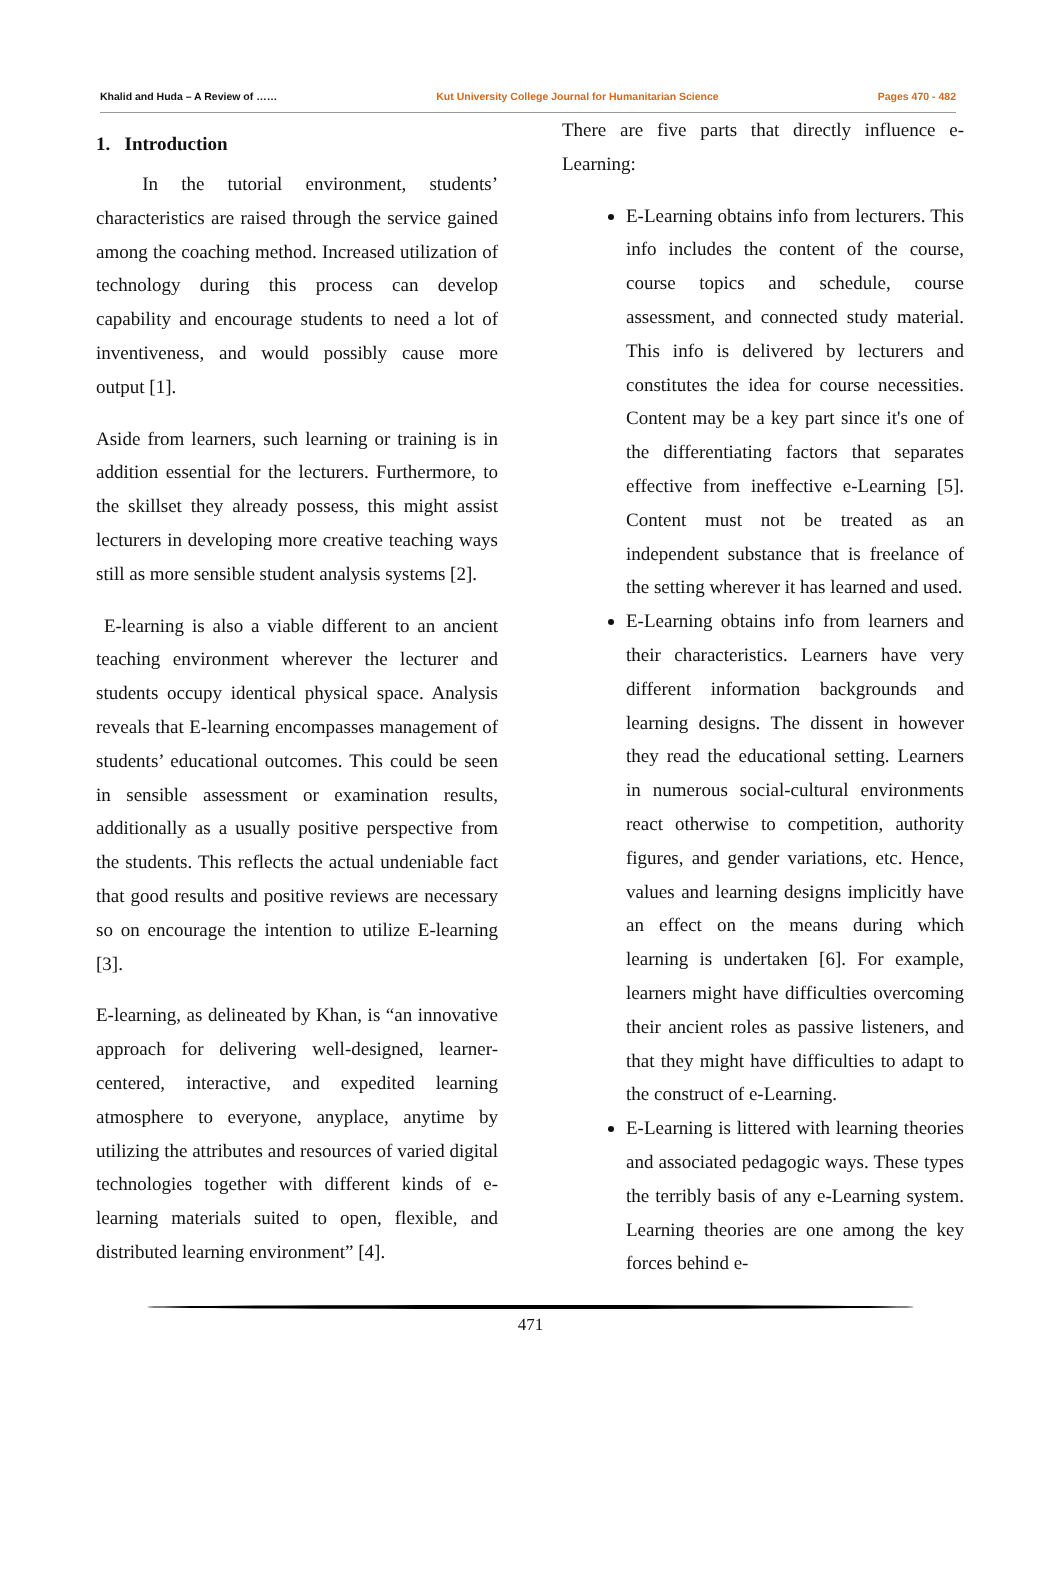Khalid and Huda – A Review of …… Kut University College Journal for Humanitarian Science Pages 470 - 482
1. Introduction
In the tutorial environment, students’ characteristics are raised through the service gained among the coaching method. Increased utilization of technology during this process can develop capability and encourage students to need a lot of inventiveness, and would possibly cause more output [1].
Aside from learners, such learning or training is in addition essential for the lecturers. Furthermore, to the skillset they already possess, this might assist lecturers in developing more creative teaching ways still as more sensible student analysis systems [2].
E-learning is also a viable different to an ancient teaching environment wherever the lecturer and students occupy identical physical space. Analysis reveals that E-learning encompasses management of students’ educational outcomes. This could be seen in sensible assessment or examination results, additionally as a usually positive perspective from the students. This reflects the actual undeniable fact that good results and positive reviews are necessary so on encourage the intention to utilize E-learning [3].
E-learning, as delineated by Khan, is “an innovative approach for delivering well-designed, learner-centered, interactive, and expedited learning atmosphere to everyone, anyplace, anytime by utilizing the attributes and resources of varied digital technologies together with different kinds of e-learning materials suited to open, flexible, and distributed learning environment” [4].
There are five parts that directly influence e-Learning:
E-Learning obtains info from lecturers. This info includes the content of the course, course topics and schedule, course assessment, and connected study material. This info is delivered by lecturers and constitutes the idea for course necessities. Content may be a key part since it's one of the differentiating factors that separates effective from ineffective e-Learning [5]. Content must not be treated as an independent substance that is freelance of the setting wherever it has learned and used.
E-Learning obtains info from learners and their characteristics. Learners have very different information backgrounds and learning designs. The dissent in however they read the educational setting. Learners in numerous social-cultural environments react otherwise to competition, authority figures, and gender variations, etc. Hence, values and learning designs implicitly have an effect on the means during which learning is undertaken [6]. For example, learners might have difficulties overcoming their ancient roles as passive listeners, and that they might have difficulties to adapt to the construct of e-Learning.
E-Learning is littered with learning theories and associated pedagogic ways. These types the terribly basis of any e-Learning system. Learning theories are one among the key forces behind e-
471